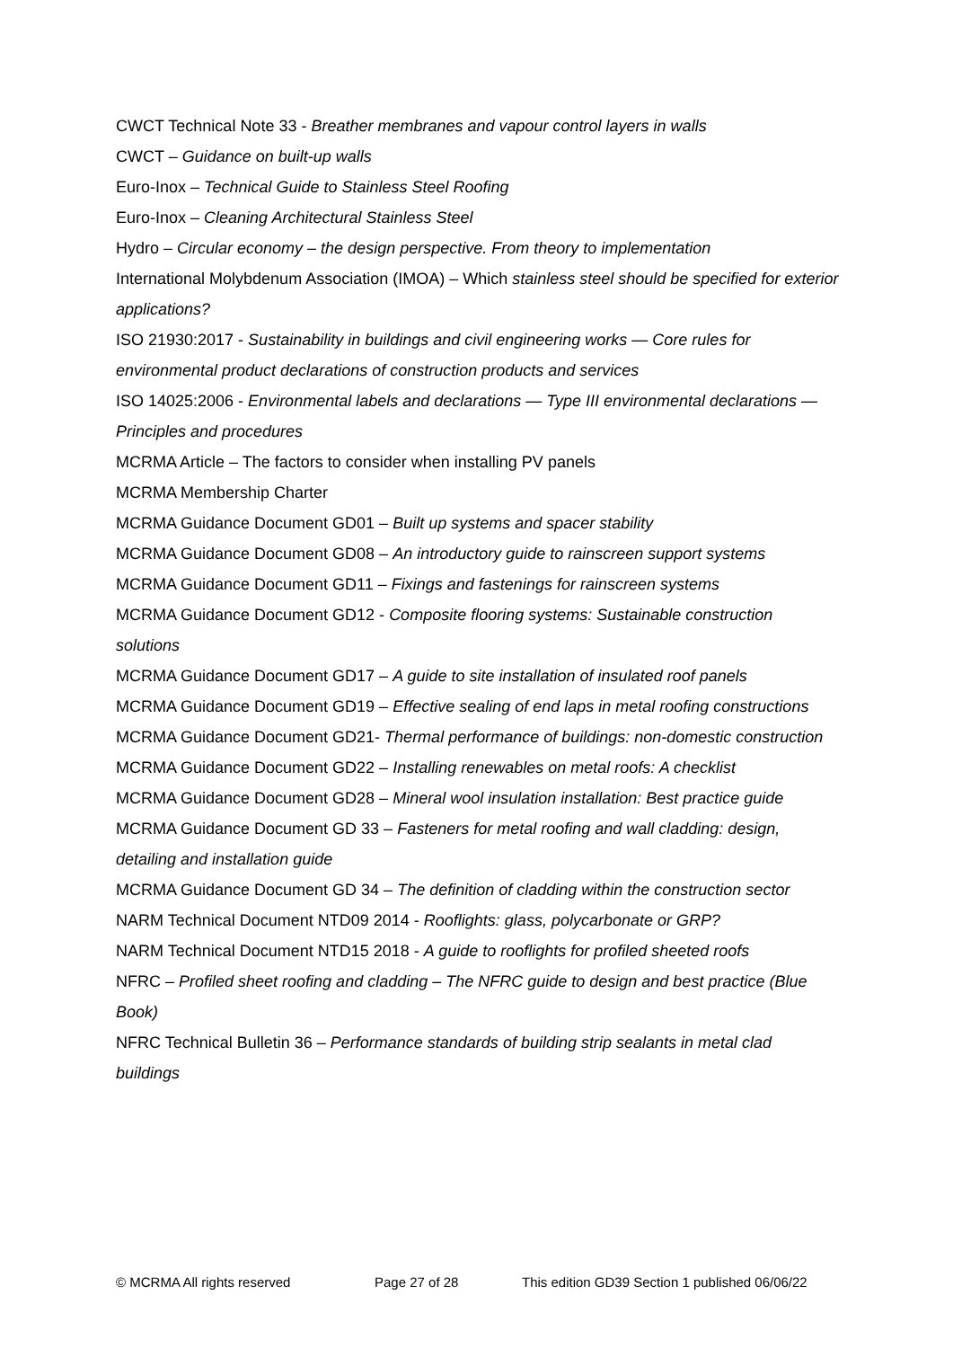CWCT Technical Note 33 - Breather membranes and vapour control layers in walls
CWCT – Guidance on built-up walls
Euro-Inox – Technical Guide to Stainless Steel Roofing
Euro-Inox – Cleaning Architectural Stainless Steel
Hydro – Circular economy – the design perspective. From theory to implementation
International Molybdenum Association (IMOA) – Which stainless steel should be specified for exterior applications?
ISO 21930:2017 - Sustainability in buildings and civil engineering works — Core rules for environmental product declarations of construction products and services
ISO 14025:2006 - Environmental labels and declarations — Type III environmental declarations — Principles and procedures
MCRMA Article – The factors to consider when installing PV panels
MCRMA Membership Charter
MCRMA Guidance Document GD01 – Built up systems and spacer stability
MCRMA Guidance Document GD08 – An introductory guide to rainscreen support systems
MCRMA Guidance Document GD11 – Fixings and fastenings for rainscreen systems
MCRMA Guidance Document GD12 - Composite flooring systems: Sustainable construction solutions
MCRMA Guidance Document GD17 – A guide to site installation of insulated roof panels
MCRMA Guidance Document GD19 – Effective sealing of end laps in metal roofing constructions
MCRMA Guidance Document GD21- Thermal performance of buildings: non-domestic construction
MCRMA Guidance Document GD22 – Installing renewables on metal roofs: A checklist
MCRMA Guidance Document GD28 – Mineral wool insulation installation: Best practice guide
MCRMA Guidance Document GD 33 – Fasteners for metal roofing and wall cladding: design, detailing and installation guide
MCRMA Guidance Document GD 34 – The definition of cladding within the construction sector
NARM Technical Document NTD09 2014 - Rooflights: glass, polycarbonate or GRP?
NARM Technical Document NTD15 2018 - A guide to rooflights for profiled sheeted roofs
NFRC – Profiled sheet roofing and cladding – The NFRC guide to design and best practice (Blue Book)
NFRC Technical Bulletin 36 – Performance standards of building strip sealants in metal clad buildings
© MCRMA All rights reserved Page 27 of 28 This edition GD39 Section 1 published 06/06/22